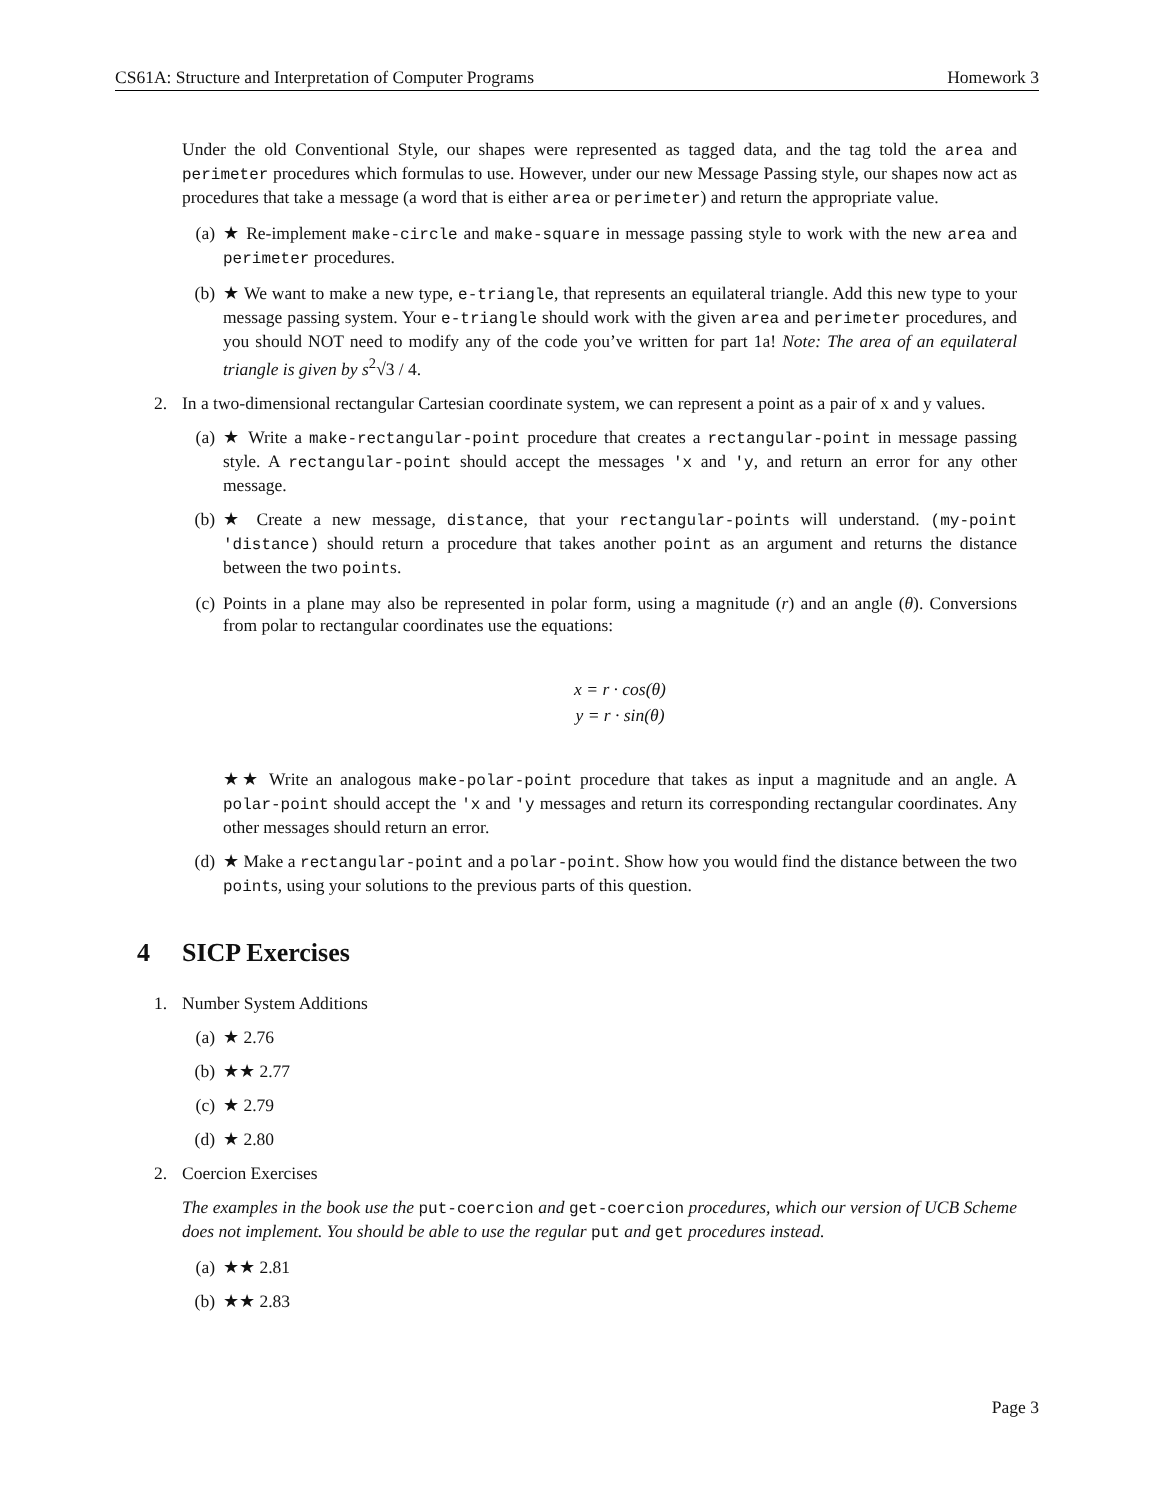CS61A: Structure and Interpretation of Computer Programs Homework 3
Under the old Conventional Style, our shapes were represented as tagged data, and the tag told the area and perimeter procedures which formulas to use. However, under our new Message Passing style, our shapes now act as procedures that take a message (a word that is either area or perimeter) and return the appropriate value.
(a) ★ Re-implement make-circle and make-square in message passing style to work with the new area and perimeter procedures.
(b) ★ We want to make a new type, e-triangle, that represents an equilateral triangle. Add this new type to your message passing system. Your e-triangle should work with the given area and perimeter procedures, and you should NOT need to modify any of the code you’ve written for part 1a! Note: The area of an equilateral triangle is given by s<sup>2</sup>√3 / 4.
2. In a two-dimensional rectangular Cartesian coordinate system, we can represent a point as a pair of x and y values.
(a) ★ Write a make-rectangular-point procedure that creates a rectangular-point in message passing style. A rectangular-point should accept the messages 'x and 'y, and return an error for any other message.
(b) ★ Create a new message, distance, that your rectangular-points will understand. (my-point 'distance) should return a procedure that takes another point as an argument and returns the distance between the two points.
(c) Points in a plane may also be represented in polar form, using a magnitude (r) and an angle (θ). Conversions from polar to rectangular coordinates use the equations:
x = r · cos(θ)
y = r · sin(θ)
★★ Write an analogous make-polar-point procedure that takes as input a magnitude and an angle. A polar-point should accept the 'x and 'y messages and return its corresponding rectangular coordinates. Any other messages should return an error.
(d) ★ Make a rectangular-point and a polar-point. Show how you would find the distance between the two points, using your solutions to the previous parts of this question.
4 SICP Exercises
1. Number System Additions
(a) ★ 2.76
(b) ★★ 2.77
(c) ★ 2.79
(d) ★ 2.80
2. Coercion Exercises
The examples in the book use the put-coercion and get-coercion procedures, which our version of UCB Scheme does not implement. You should be able to use the regular put and get procedures instead.
(a) ★★ 2.81
(b) ★★ 2.83
Page 3